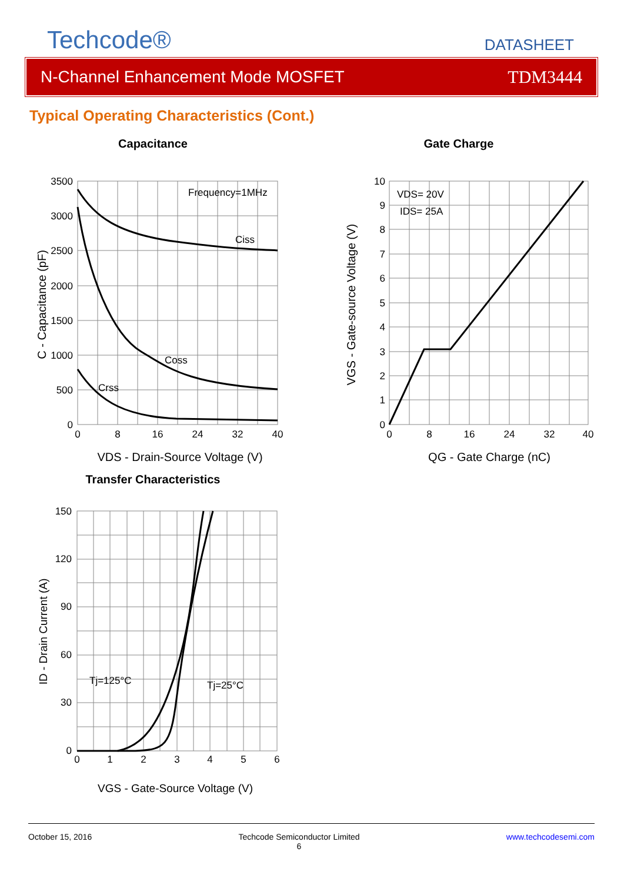Techcode®
DATASHEET
N-Channel Enhancement Mode MOSFET TDM3444
Typical Operating Characteristics (Cont.)
Capacitance
Frequency=1MHz
Ciss
Coss
Crss
3500
3000
2500
2000
1500
1000
500
0
0
8
16
24
32
40
VDS - Drain-Source Voltage (V)
C - Capacitance (pF)
Gate Charge
VDS= 20V
IDS= 25A
10
9
8
7
6
5
4
3
2
1
0
0
8
16
24
32
40
QG - Gate Charge (nC)
VGS - Gate-source Voltage (V)
Transfer Characteristics
Tj=125°C
Tj=25°C
150
120
90
60
30
0
0
1
2
3
4
5
6
VGS - Gate-Source Voltage (V)
ID - Drain Current (A)
October 15, 2016 Techcode Semiconductor Limited
6 www.techcodesemi.com